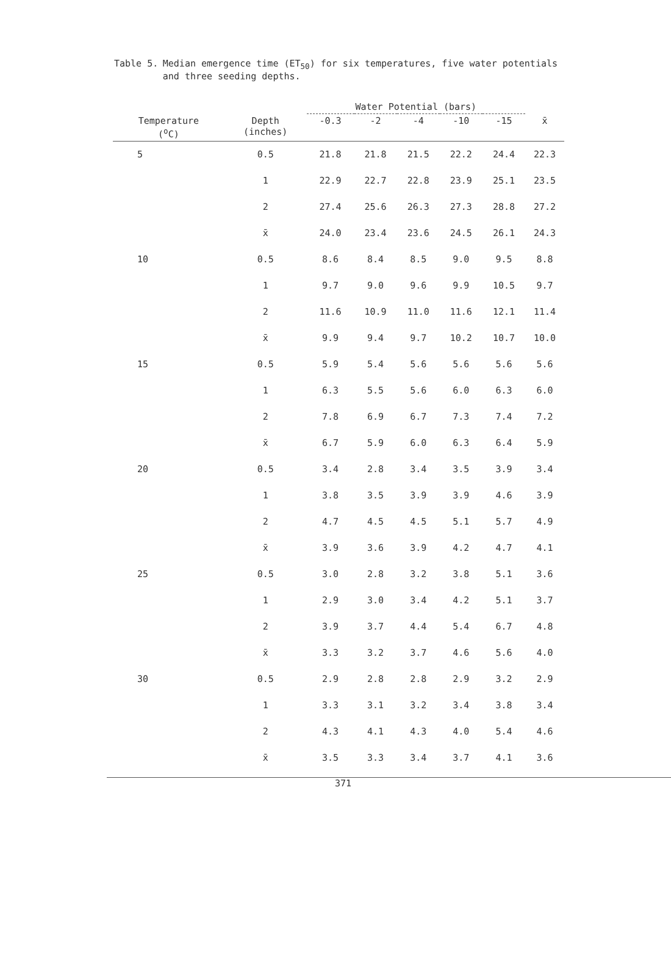Table 5. Median emergence time (ET<sub>50</sub>) for six temperatures, five water potentials and three seeding depths.
| | | Water Potential (bars) | | | | | |
| --- | --- | --- | --- | --- | --- | --- | --- |
| Temperature (<sup>o</sup>C) | Depth (inches) | -0.3 | -2 | -4 | -10 | -15 | x̄ |
| 5 | 0.5 | 21.8 | 21.8 | 21.5 | 22.2 | 24.4 | 22.3 |
| | 1 | 22.9 | 22.7 | 22.8 | 23.9 | 25.1 | 23.5 |
| | 2 | 27.4 | 25.6 | 26.3 | 27.3 | 28.8 | 27.2 |
| | x̄ | 24.0 | 23.4 | 23.6 | 24.5 | 26.1 | 24.3 |
| 10 | 0.5 | 8.6 | 8.4 | 8.5 | 9.0 | 9.5 | 8.8 |
| | 1 | 9.7 | 9.0 | 9.6 | 9.9 | 10.5 | 9.7 |
| | 2 | 11.6 | 10.9 | 11.0 | 11.6 | 12.1 | 11.4 |
| | x̄ | 9.9 | 9.4 | 9.7 | 10.2 | 10.7 | 10.0 |
| 15 | 0.5 | 5.9 | 5.4 | 5.6 | 5.6 | 5.6 | 5.6 |
| | 1 | 6.3 | 5.5 | 5.6 | 6.0 | 6.3 | 6.0 |
| | 2 | 7.8 | 6.9 | 6.7 | 7.3 | 7.4 | 7.2 |
| | x̄ | 6.7 | 5.9 | 6.0 | 6.3 | 6.4 | 5.9 |
| 20 | 0.5 | 3.4 | 2.8 | 3.4 | 3.5 | 3.9 | 3.4 |
| | 1 | 3.8 | 3.5 | 3.9 | 3.9 | 4.6 | 3.9 |
| | 2 | 4.7 | 4.5 | 4.5 | 5.1 | 5.7 | 4.9 |
| | x̄ | 3.9 | 3.6 | 3.9 | 4.2 | 4.7 | 4.1 |
| 25 | 0.5 | 3.0 | 2.8 | 3.2 | 3.8 | 5.1 | 3.6 |
| | 1 | 2.9 | 3.0 | 3.4 | 4.2 | 5.1 | 3.7 |
| | 2 | 3.9 | 3.7 | 4.4 | 5.4 | 6.7 | 4.8 |
| | x̄ | 3.3 | 3.2 | 3.7 | 4.6 | 5.6 | 4.0 |
| 30 | 0.5 | 2.9 | 2.8 | 2.8 | 2.9 | 3.2 | 2.9 |
| | 1 | 3.3 | 3.1 | 3.2 | 3.4 | 3.8 | 3.4 |
| | 2 | 4.3 | 4.1 | 4.3 | 4.0 | 5.4 | 4.6 |
| | x̄ | 3.5 | 3.3 | 3.4 | 3.7 | 4.1 | 3.6 |
371